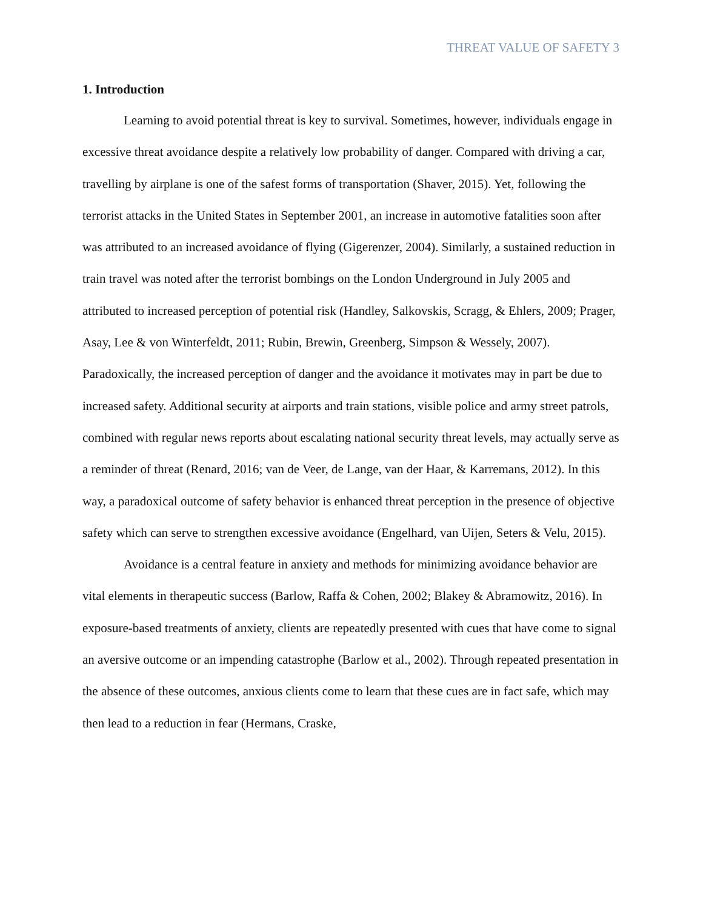THREAT VALUE OF SAFETY 3
1. Introduction
Learning to avoid potential threat is key to survival. Sometimes, however, individuals engage in excessive threat avoidance despite a relatively low probability of danger. Compared with driving a car, travelling by airplane is one of the safest forms of transportation (Shaver, 2015). Yet, following the terrorist attacks in the United States in September 2001, an increase in automotive fatalities soon after was attributed to an increased avoidance of flying (Gigerenzer, 2004). Similarly, a sustained reduction in train travel was noted after the terrorist bombings on the London Underground in July 2005 and attributed to increased perception of potential risk (Handley, Salkovskis, Scragg, & Ehlers, 2009; Prager, Asay, Lee & von Winterfeldt, 2011; Rubin, Brewin, Greenberg, Simpson & Wessely, 2007). Paradoxically, the increased perception of danger and the avoidance it motivates may in part be due to increased safety. Additional security at airports and train stations, visible police and army street patrols, combined with regular news reports about escalating national security threat levels, may actually serve as a reminder of threat (Renard, 2016; van de Veer, de Lange, van der Haar, & Karremans, 2012). In this way, a paradoxical outcome of safety behavior is enhanced threat perception in the presence of objective safety which can serve to strengthen excessive avoidance (Engelhard, van Uijen, Seters & Velu, 2015).
Avoidance is a central feature in anxiety and methods for minimizing avoidance behavior are vital elements in therapeutic success (Barlow, Raffa & Cohen, 2002; Blakey & Abramowitz, 2016). In exposure-based treatments of anxiety, clients are repeatedly presented with cues that have come to signal an aversive outcome or an impending catastrophe (Barlow et al., 2002). Through repeated presentation in the absence of these outcomes, anxious clients come to learn that these cues are in fact safe, which may then lead to a reduction in fear (Hermans, Craske,